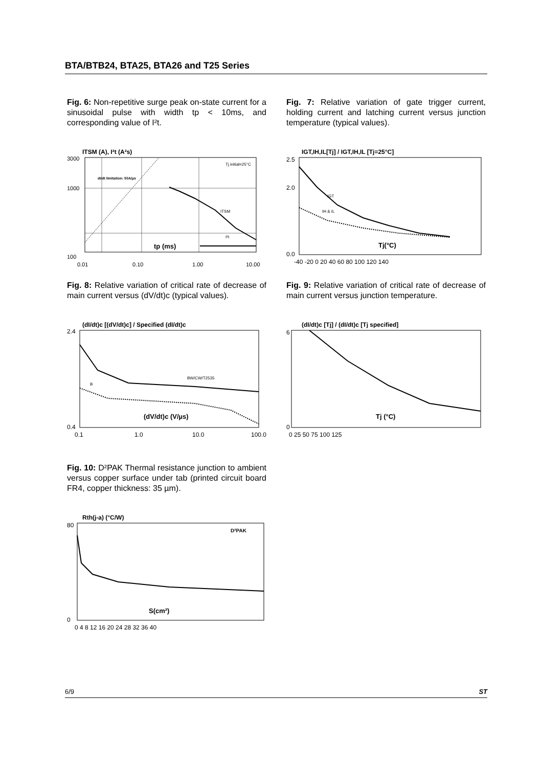BTA/BTB24, BTA25, BTA26 and T25 Series
Fig. 6: Non-repetitive surge peak on-state current for a sinusoidal pulse with width tp < 10ms, and corresponding value of I²t.
ITSM (A), I²t (A²s)
3000
1000
100
0.01
0.10
1.00
10.00
tp (ms)
Tj initial=25°C
dI/dt limitation: 50A/µs
ITSM
I²t
Fig. 7: Relative variation of gate trigger current, holding current and latching current versus junction temperature (typical values).
IGT,IH,IL[Tj] / IGT,IH,IL [Tj=25°C]
2.5
2.0
0.0
-40 -20 0 20 40 60 80 100 120 140
Tj(°C)
IGT
IH & IL
Fig. 8: Relative variation of critical rate of decrease of main current versus (dV/dt)c (typical values).
(dI/dt)c [(dV/dt)c] / Specified (dI/dt)c
2.4
0.4
0.1
1.0
10.0
100.0
(dV/dt)c (V/µs)
BW/CW/T2535
B
Fig. 9: Relative variation of critical rate of decrease of main current versus junction temperature.
(dI/dt)c [Tj] / (dI/dt)c [Tj specified]
6
0
0 25 50 75 100 125
Tj (°C)
Fig. 10: D²PAK Thermal resistance junction to ambient versus copper surface under tab (printed circuit board FR4, copper thickness: 35 µm).
Rth(j-a) (°C/W)
80
0
0 4 8 12 16 20 24 28 32 36 40
S(cm²)
D²PAK
6/9 ST